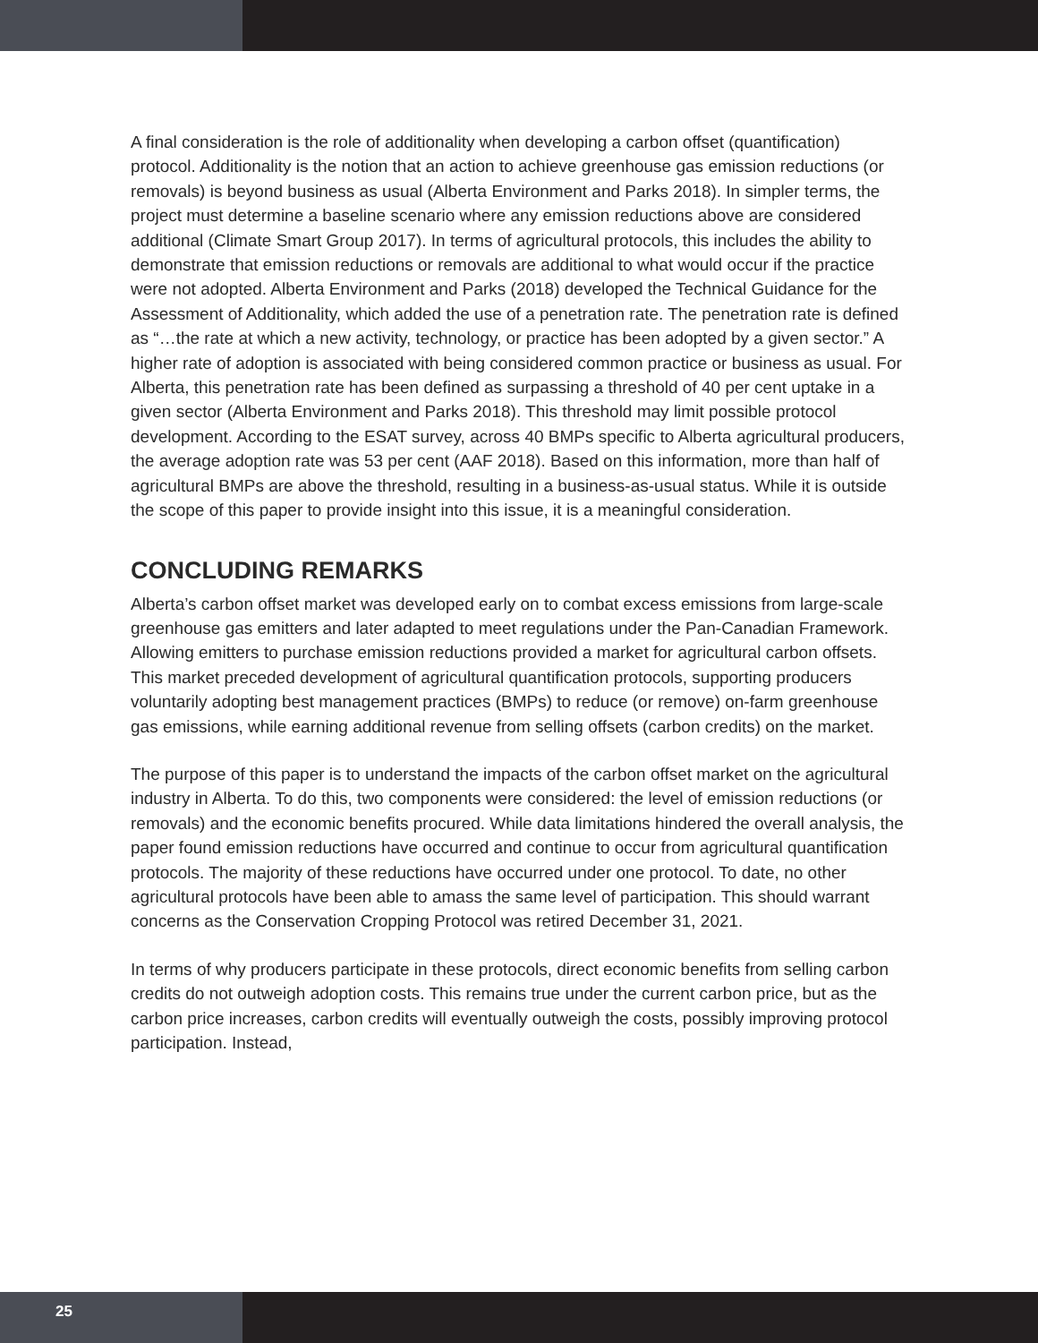A final consideration is the role of additionality when developing a carbon offset (quantification) protocol. Additionality is the notion that an action to achieve greenhouse gas emission reductions (or removals) is beyond business as usual (Alberta Environment and Parks 2018). In simpler terms, the project must determine a baseline scenario where any emission reductions above are considered additional (Climate Smart Group 2017). In terms of agricultural protocols, this includes the ability to demonstrate that emission reductions or removals are additional to what would occur if the practice were not adopted. Alberta Environment and Parks (2018) developed the Technical Guidance for the Assessment of Additionality, which added the use of a penetration rate. The penetration rate is defined as “…the rate at which a new activity, technology, or practice has been adopted by a given sector.” A higher rate of adoption is associated with being considered common practice or business as usual. For Alberta, this penetration rate has been defined as surpassing a threshold of 40 per cent uptake in a given sector (Alberta Environment and Parks 2018). This threshold may limit possible protocol development. According to the ESAT survey, across 40 BMPs specific to Alberta agricultural producers, the average adoption rate was 53 per cent (AAF 2018). Based on this information, more than half of agricultural BMPs are above the threshold, resulting in a business-as-usual status. While it is outside the scope of this paper to provide insight into this issue, it is a meaningful consideration.
CONCLUDING REMARKS
Alberta’s carbon offset market was developed early on to combat excess emissions from large-scale greenhouse gas emitters and later adapted to meet regulations under the Pan-Canadian Framework. Allowing emitters to purchase emission reductions provided a market for agricultural carbon offsets. This market preceded development of agricultural quantification protocols, supporting producers voluntarily adopting best management practices (BMPs) to reduce (or remove) on-farm greenhouse gas emissions, while earning additional revenue from selling offsets (carbon credits) on the market.
The purpose of this paper is to understand the impacts of the carbon offset market on the agricultural industry in Alberta. To do this, two components were considered: the level of emission reductions (or removals) and the economic benefits procured. While data limitations hindered the overall analysis, the paper found emission reductions have occurred and continue to occur from agricultural quantification protocols. The majority of these reductions have occurred under one protocol. To date, no other agricultural protocols have been able to amass the same level of participation. This should warrant concerns as the Conservation Cropping Protocol was retired December 31, 2021.
In terms of why producers participate in these protocols, direct economic benefits from selling carbon credits do not outweigh adoption costs. This remains true under the current carbon price, but as the carbon price increases, carbon credits will eventually outweigh the costs, possibly improving protocol participation. Instead,
25